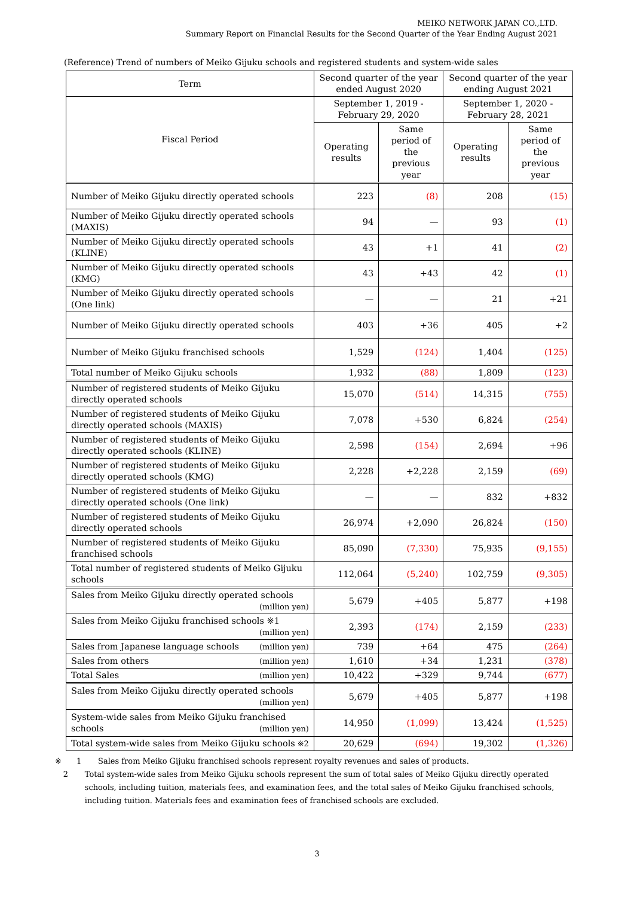MEIKO NETWORK JAPAN CO.,LTD.
Summary Report on Financial Results for the Second Quarter of the Year Ending August 2021
(Reference) Trend of numbers of Meiko Gijuku schools and registered students and system-wide sales
| Term | Second quarter of the year ended August 2020 | | Second quarter of the year ending August 2021 | |
| --- | --- | --- | --- | --- |
| Fiscal Period | September 1, 2019 - February 29, 2020 | | September 1, 2020 - February 28, 2021 | |
| | Operating results | Same period of the previous year | Operating results | Same period of the previous year |
| Number of Meiko Gijuku directly operated schools | 223 | (8) | 208 | (15) |
| Number of Meiko Gijuku directly operated schools (MAXIS) | 94 | — | 93 | (1) |
| Number of Meiko Gijuku directly operated schools (KLINE) | 43 | +1 | 41 | (2) |
| Number of Meiko Gijuku directly operated schools (KMG) | 43 | +43 | 42 | (1) |
| Number of Meiko Gijuku directly operated schools (One link) | — | — | 21 | +21 |
| Number of Meiko Gijuku directly operated schools | 403 | +36 | 405 | +2 |
| Number of Meiko Gijuku franchised schools | 1,529 | (124) | 1,404 | (125) |
| Total number of Meiko Gijuku schools | 1,932 | (88) | 1,809 | (123) |
| Number of registered students of Meiko Gijuku directly operated schools | 15,070 | (514) | 14,315 | (755) |
| Number of registered students of Meiko Gijuku directly operated schools (MAXIS) | 7,078 | +530 | 6,824 | (254) |
| Number of registered students of Meiko Gijuku directly operated schools (KLINE) | 2,598 | (154) | 2,694 | +96 |
| Number of registered students of Meiko Gijuku directly operated schools (KMG) | 2,228 | +2,228 | 2,159 | (69) |
| Number of registered students of Meiko Gijuku directly operated schools (One link) | — | — | 832 | +832 |
| Number of registered students of Meiko Gijuku directly operated schools | 26,974 | +2,090 | 26,824 | (150) |
| Number of registered students of Meiko Gijuku franchised schools | 85,090 | (7,330) | 75,935 | (9,155) |
| Total number of registered students of Meiko Gijuku schools | 112,064 | (5,240) | 102,759 | (9,305) |
| Sales from Meiko Gijuku directly operated schools (million yen) | 5,679 | +405 | 5,877 | +198 |
| Sales from Meiko Gijuku franchised schools ※1 (million yen) | 2,393 | (174) | 2,159 | (233) |
| Sales from Japanese language schools (million yen) | 739 | +64 | 475 | (264) |
| Sales from others (million yen) | 1,610 | +34 | 1,231 | (378) |
| Total Sales (million yen) | 10,422 | +329 | 9,744 | (677) |
| Sales from Meiko Gijuku directly operated schools (million yen) | 5,679 | +405 | 5,877 | +198 |
| System-wide sales from Meiko Gijuku franchised schools (million yen) | 14,950 | (1,099) | 13,424 | (1,525) |
| Total system-wide sales from Meiko Gijuku schools ※2 | 20,629 | (694) | 19,302 | (1,326) |
※ 1 Sales from Meiko Gijuku franchised schools represent royalty revenues and sales of products.
2 Total system-wide sales from Meiko Gijuku schools represent the sum of total sales of Meiko Gijuku directly operated schools, including tuition, materials fees, and examination fees, and the total sales of Meiko Gijuku franchised schools, including tuition. Materials fees and examination fees of franchised schools are excluded.
3